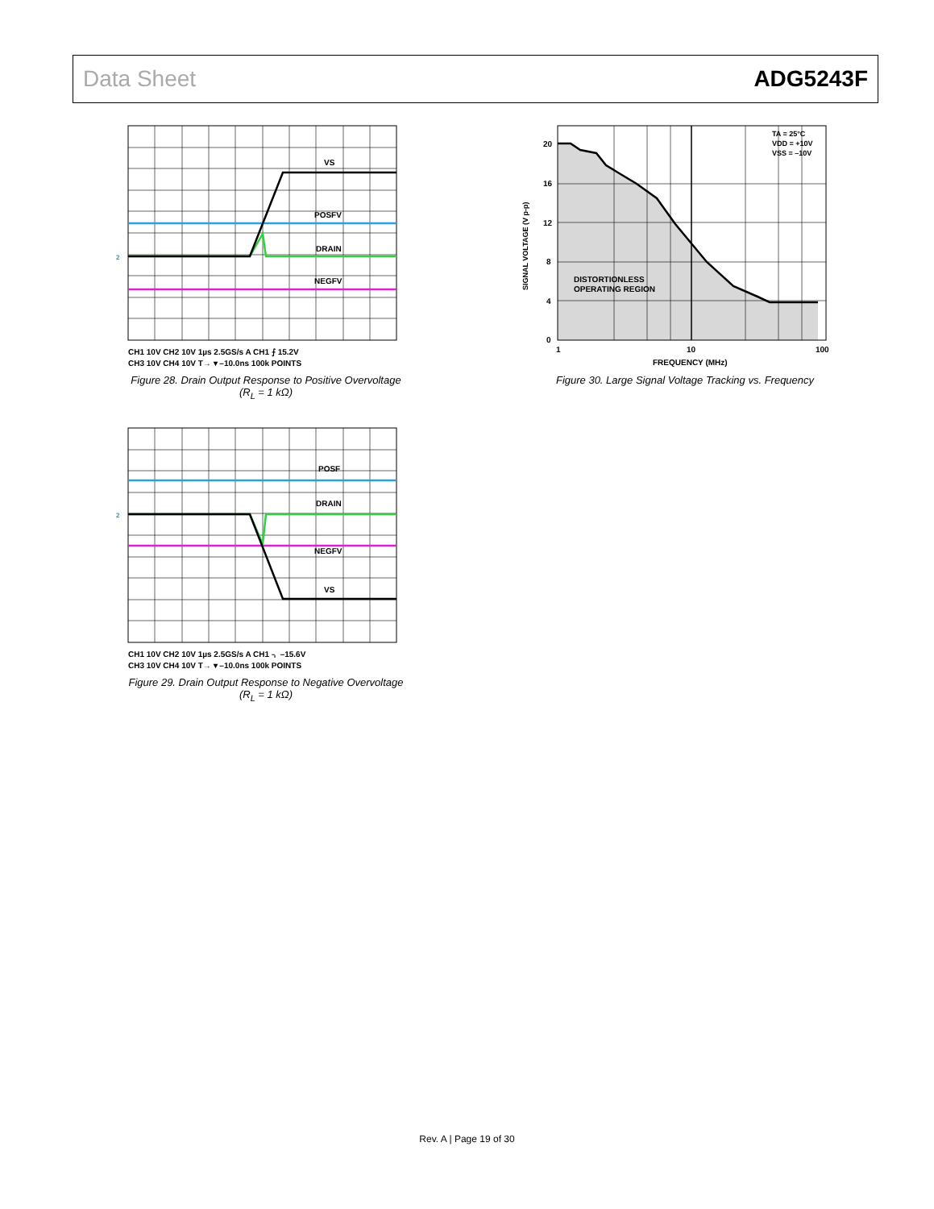Data Sheet ADG5243F
VS
POSFV
DRAIN
NEGFV
2
CH1 10V CH2 10V 1µs 2.5GS/s A CH1 ⨍ 15.2V
CH3 10V CH4 10V T→ ▾ –10.0ns 100k POINTS
Figure 28. Drain Output Response to Positive Overvoltage
(R<sub>L</sub> = 1 kΩ)
POSF
DRAIN
NEGFV
VS
2
CH1 10V CH2 10V 1µs 2.5GS/s A CH1 ⌍ –15.6V
CH3 10V CH4 10V T→ ▾ –10.0ns 100k POINTS
Figure 29. Drain Output Response to Negative Overvoltage
(R<sub>L</sub> = 1 kΩ)
20
16
12
8
4
0
1
10
100
FREQUENCY (MHz)
SIGNAL VOLTAGE (V p-p)
DISTORTIONLESS
OPERATING REGION
TA = 25°C
VDD = +10V
VSS = –10V
Figure 30. Large Signal Voltage Tracking vs. Frequency
Rev. A | Page 19 of 30